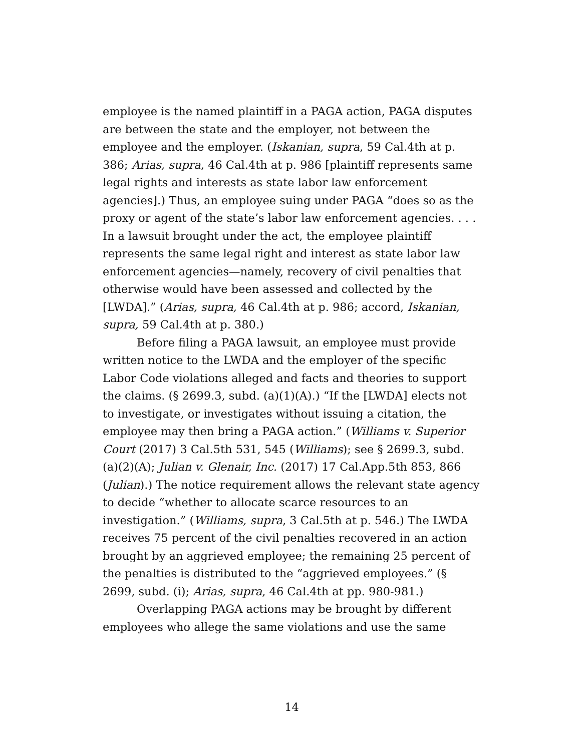employee is the named plaintiff in a PAGA action, PAGA disputes are between the state and the employer, not between the employee and the employer. (Iskanian, supra, 59 Cal.4th at p. 386; Arias, supra, 46 Cal.4th at p. 986 [plaintiff represents same legal rights and interests as state labor law enforcement agencies].) Thus, an employee suing under PAGA “does so as the proxy or agent of the state’s labor law enforcement agencies. . . . In a lawsuit brought under the act, the employee plaintiff represents the same legal right and interest as state labor law enforcement agencies—namely, recovery of civil penalties that otherwise would have been assessed and collected by the [LWDA].” (Arias, supra, 46 Cal.4th at p. 986; accord, Iskanian, supra, 59 Cal.4th at p. 380.)
Before filing a PAGA lawsuit, an employee must provide written notice to the LWDA and the employer of the specific Labor Code violations alleged and facts and theories to support the claims. (§ 2699.3, subd. (a)(1)(A).) “If the [LWDA] elects not to investigate, or investigates without issuing a citation, the employee may then bring a PAGA action.” (Williams v. Superior Court (2017) 3 Cal.5th 531, 545 (Williams); see § 2699.3, subd. (a)(2)(A); Julian v. Glenair, Inc. (2017) 17 Cal.App.5th 853, 866 (Julian).) The notice requirement allows the relevant state agency to decide “whether to allocate scarce resources to an investigation.” (Williams, supra, 3 Cal.5th at p. 546.) The LWDA receives 75 percent of the civil penalties recovered in an action brought by an aggrieved employee; the remaining 25 percent of the penalties is distributed to the “aggrieved employees.” (§ 2699, subd. (i); Arias, supra, 46 Cal.4th at pp. 980-981.)
Overlapping PAGA actions may be brought by different employees who allege the same violations and use the same
14